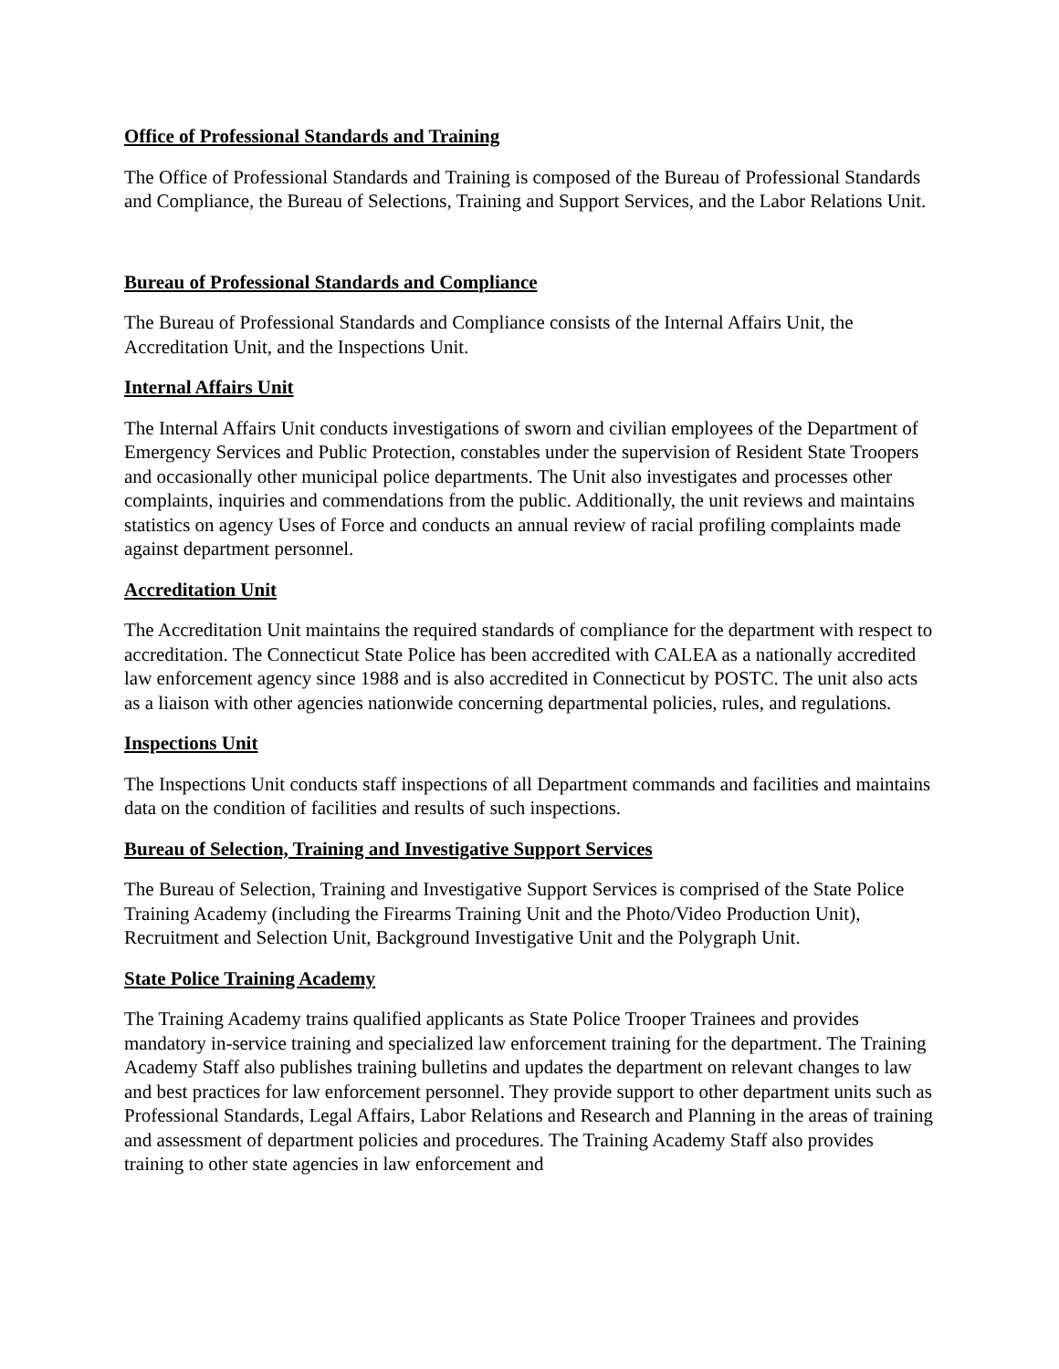Office of Professional Standards and Training
The Office of Professional Standards and Training is composed of the Bureau of Professional Standards and Compliance, the Bureau of Selections, Training and Support Services, and the Labor Relations Unit.
Bureau of Professional Standards and Compliance
The Bureau of Professional Standards and Compliance consists of the Internal Affairs Unit, the Accreditation Unit, and the Inspections Unit.
Internal Affairs Unit
The Internal Affairs Unit conducts investigations of sworn and civilian employees of the Department of Emergency Services and Public Protection, constables under the supervision of Resident State Troopers and occasionally other municipal police departments. The Unit also investigates and processes other complaints, inquiries and commendations from the public. Additionally, the unit reviews and maintains statistics on agency Uses of Force and conducts an annual review of racial profiling complaints made against department personnel.
Accreditation Unit
The Accreditation Unit maintains the required standards of compliance for the department with respect to accreditation. The Connecticut State Police has been accredited with CALEA as a nationally accredited law enforcement agency since 1988 and is also accredited in Connecticut by POSTC. The unit also acts as a liaison with other agencies nationwide concerning departmental policies, rules, and regulations.
Inspections Unit
The Inspections Unit conducts staff inspections of all Department commands and facilities and maintains data on the condition of facilities and results of such inspections.
Bureau of Selection, Training and Investigative Support Services
The Bureau of Selection, Training and Investigative Support Services is comprised of the State Police Training Academy (including the Firearms Training Unit and the Photo/Video Production Unit), Recruitment and Selection Unit, Background Investigative Unit and the Polygraph Unit.
State Police Training Academy
The Training Academy trains qualified applicants as State Police Trooper Trainees and provides mandatory in-service training and specialized law enforcement training for the department. The Training Academy Staff also publishes training bulletins and updates the department on relevant changes to law and best practices for law enforcement personnel. They provide support to other department units such as Professional Standards, Legal Affairs, Labor Relations and Research and Planning in the areas of training and assessment of department policies and procedures. The Training Academy Staff also provides training to other state agencies in law enforcement and